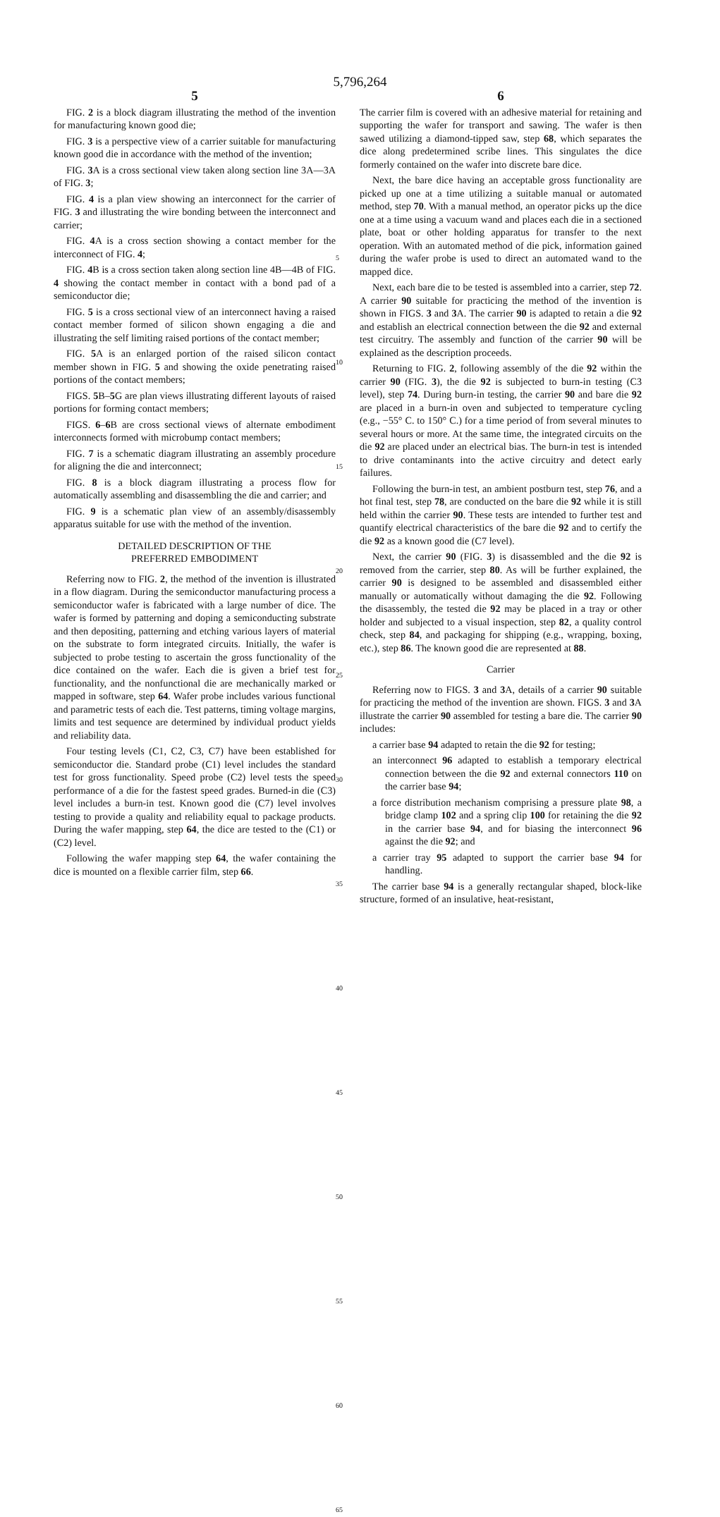5,796,264
5
FIG. 2 is a block diagram illustrating the method of the invention for manufacturing known good die;
FIG. 3 is a perspective view of a carrier suitable for manufacturing known good die in accordance with the method of the invention;
FIG. 3 A is a cross sectional view taken along section line 3A—3A of FIG. 3;
FIG. 4 is a plan view showing an interconnect for the carrier of FIG. 3 and illustrating the wire bonding between the interconnect and carrier;
FIG. 4 A is a cross section showing a contact member for the interconnect of FIG. 4;
FIG. 4 B is a cross section taken along section line 4B—4B of FIG. 4 showing the contact member in contact with a bond pad of a semiconductor die;
FIG. 5 is a cross sectional view of an interconnect having a raised contact member formed of silicon shown engaging a die and illustrating the self limiting raised portions of the contact member;
FIG. 5 A is an enlarged portion of the raised silicon contact member shown in FIG. 5 and showing the oxide penetrating raised portions of the contact members;
FIGS. 5 B–5 G are plan views illustrating different layouts of raised portions for forming contact members;
FIGS. 6–6 B are cross sectional views of alternate embodiment interconnects formed with microbump contact members;
FIG. 7 is a schematic diagram illustrating an assembly procedure for aligning the die and interconnect;
FIG. 8 is a block diagram illustrating a process flow for automatically assembling and disassembling the die and carrier; and
FIG. 9 is a schematic plan view of an assembly/disassembly apparatus suitable for use with the method of the invention.
DETAILED DESCRIPTION OF THE
PREFERRED EMBODIMENT
Referring now to FIG. 2, the method of the invention is illustrated in a flow diagram. During the semiconductor manufacturing process a semiconductor wafer is fabricated with a large number of dice. The wafer is formed by patterning and doping a semiconducting substrate and then depositing, patterning and etching various layers of material on the substrate to form integrated circuits. Initially, the wafer is subjected to probe testing to ascertain the gross functionality of the dice contained on the wafer. Each die is given a brief test for functionality, and the nonfunctional die are mechanically marked or mapped in software, step 64. Wafer probe includes various functional and parametric tests of each die. Test patterns, timing voltage margins, limits and test sequence are determined by individual product yields and reliability data.
Four testing levels (C1, C2, C3, C7) have been established for semiconductor die. Standard probe (C1) level includes the standard test for gross functionality. Speed probe (C2) level tests the speed performance of a die for the fastest speed grades. Burned-in die (C3) level includes a burn-in test. Known good die (C7) level involves testing to provide a quality and reliability equal to package products. During the wafer mapping, step 64, the dice are tested to the (C1) or (C2) level.
Following the wafer mapping step 64, the wafer containing the dice is mounted on a flexible carrier film, step 66.
5
10
15
20
25
30
35
40
45
50
55
60
65
6
The carrier film is covered with an adhesive material for retaining and supporting the wafer for transport and sawing. The wafer is then sawed utilizing a diamond-tipped saw, step 68, which separates the dice along predetermined scribe lines. This singulates the dice formerly contained on the wafer into discrete bare dice.
Next, the bare dice having an acceptable gross functionality are picked up one at a time utilizing a suitable manual or automated method, step 70. With a manual method, an operator picks up the dice one at a time using a vacuum wand and places each die in a sectioned plate, boat or other holding apparatus for transfer to the next operation. With an automated method of die pick, information gained during the wafer probe is used to direct an automated wand to the mapped dice.
Next, each bare die to be tested is assembled into a carrier, step 72. A carrier 90 suitable for practicing the method of the invention is shown in FIGS. 3 and 3 A. The carrier 90 is adapted to retain a die 92 and establish an electrical connection between the die 92 and external test circuitry. The assembly and function of the carrier 90 will be explained as the description proceeds.
Returning to FIG. 2, following assembly of the die 92 within the carrier 90 (FIG. 3), the die 92 is subjected to burn-in testing (C3 level), step 74. During burn-in testing, the carrier 90 and bare die 92 are placed in a burn-in oven and subjected to temperature cycling (e.g., −55° C. to 150° C.) for a time period of from several minutes to several hours or more. At the same time, the integrated circuits on the die 92 are placed under an electrical bias. The burn-in test is intended to drive contaminants into the active circuitry and detect early failures.
Following the burn-in test, an ambient postburn test, step 76, and a hot final test, step 78, are conducted on the bare die 92 while it is still held within the carrier 90. These tests are intended to further test and quantify electrical characteristics of the bare die 92 and to certify the die 92 as a known good die (C7 level).
Next, the carrier 90 (FIG. 3) is disassembled and the die 92 is removed from the carrier, step 80. As will be further explained, the carrier 90 is designed to be assembled and disassembled either manually or automatically without damaging the die 92. Following the disassembly, the tested die 92 may be placed in a tray or other holder and subjected to a visual inspection, step 82, a quality control check, step 84, and packaging for shipping (e.g., wrapping, boxing, etc.), step 86. The known good die are represented at 88.
Carrier
Referring now to FIGS. 3 and 3 A, details of a carrier 90 suitable for practicing the method of the invention are shown. FIGS. 3 and 3 A illustrate the carrier 90 assembled for testing a bare die. The carrier 90 includes:
a carrier base 94 adapted to retain the die 92 for testing;
an interconnect 96 adapted to establish a temporary electrical connection between the die 92 and external connectors 110 on the carrier base 94;
a force distribution mechanism comprising a pressure plate 98, a bridge clamp 102 and a spring clip 100 for retaining the die 92 in the carrier base 94, and for biasing the interconnect 96 against the die 92; and
a carrier tray 95 adapted to support the carrier base 94 for handling.
The carrier base 94 is a generally rectangular shaped, block-like structure, formed of an insulative, heat-resistant,